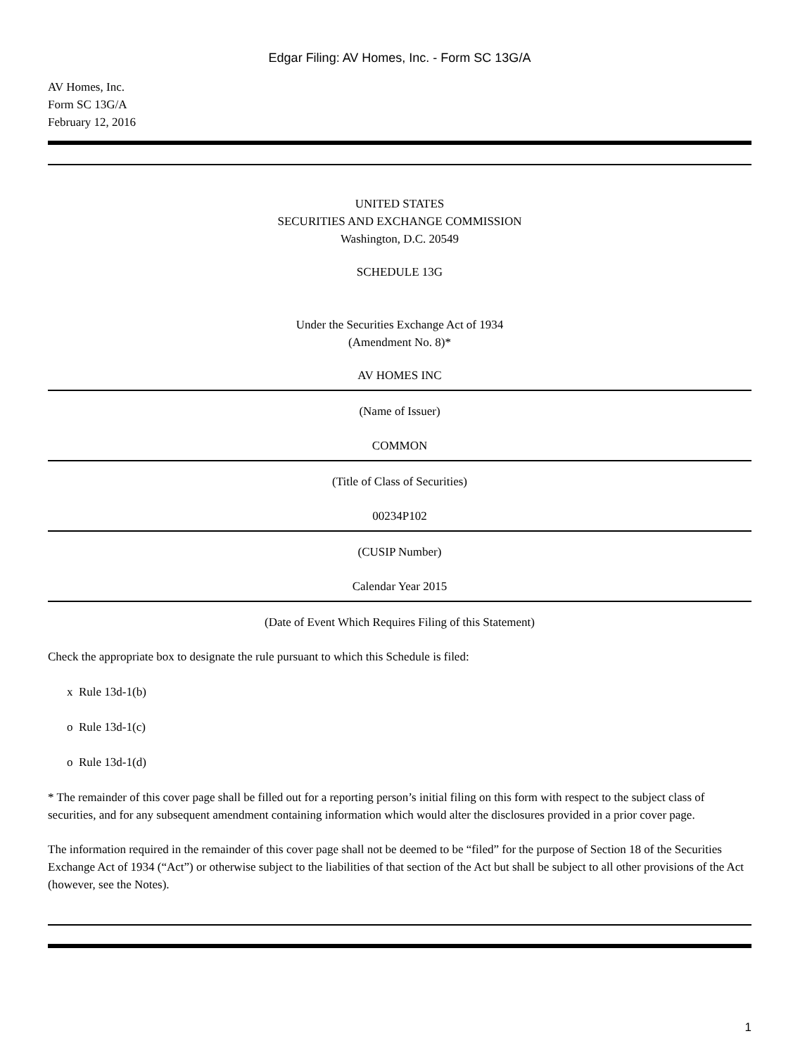Edgar Filing: AV Homes, Inc. - Form SC 13G/A
AV Homes, Inc.
Form SC 13G/A
February 12, 2016
UNITED STATES
SECURITIES AND EXCHANGE COMMISSION
Washington, D.C. 20549
SCHEDULE 13G
Under the Securities Exchange Act of 1934
(Amendment No. 8)*
AV HOMES INC
(Name of Issuer)
COMMON
(Title of Class of Securities)
00234P102
(CUSIP Number)
Calendar Year 2015
(Date of Event Which Requires Filing of this Statement)
Check the appropriate box to designate the rule pursuant to which this Schedule is filed:
x Rule 13d-1(b)
o Rule 13d-1(c)
o Rule 13d-1(d)
* The remainder of this cover page shall be filled out for a reporting person’s initial filing on this form with respect to the subject class of securities, and for any subsequent amendment containing information which would alter the disclosures provided in a prior cover page.
The information required in the remainder of this cover page shall not be deemed to be “filed” for the purpose of Section 18 of the Securities Exchange Act of 1934 (“Act”) or otherwise subject to the liabilities of that section of the Act but shall be subject to all other provisions of the Act (however, see the Notes).
1